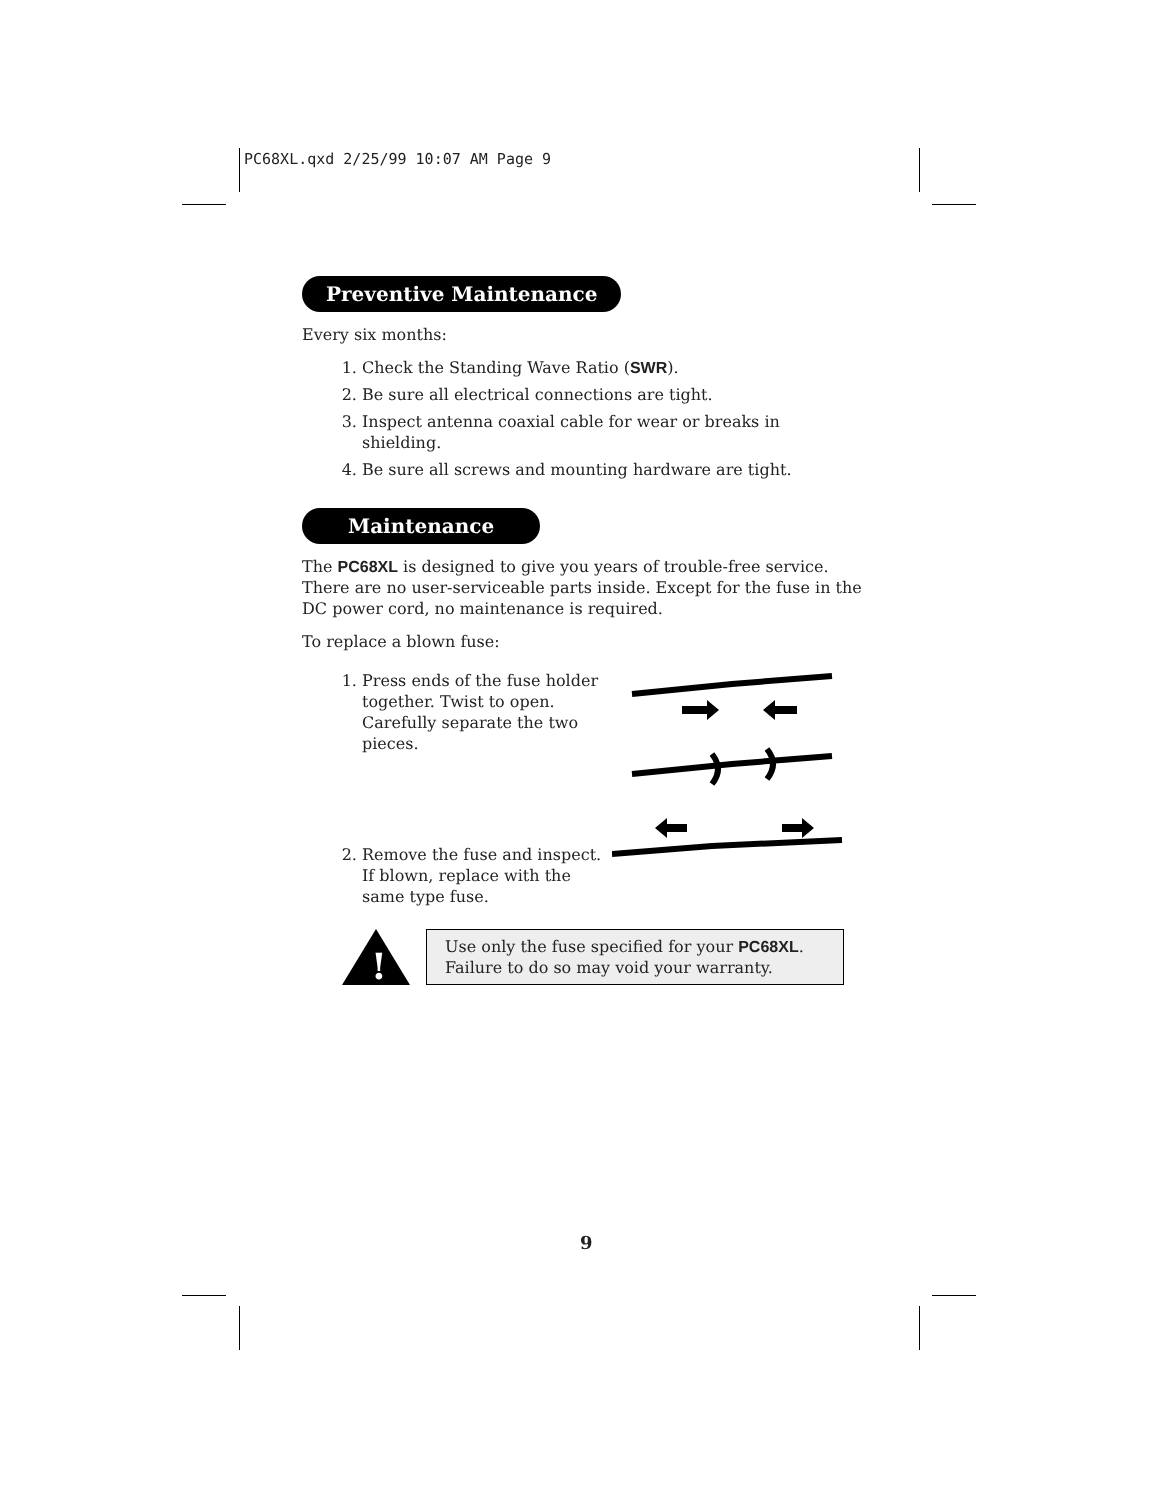PC68XL.qxd 2/25/99 10:07 AM Page 9
Preventive Maintenance
Every six months:
1. Check the Standing Wave Ratio (SWR).
2. Be sure all electrical connections are tight.
3. Inspect antenna coaxial cable for wear or breaks in shielding.
4. Be sure all screws and mounting hardware are tight.
Maintenance
The PC68XL is designed to give you years of trouble-free service. There are no user-serviceable parts inside. Except for the fuse in the DC power cord, no maintenance is required.
To replace a blown fuse:
1. Press ends of the fuse holder together. Twist to open. Carefully separate the two pieces.
2. Remove the fuse and inspect. If blown, replace with the same type fuse.
!
Use only the fuse specified for your PC68XL. Failure to do so may void your warranty.
9